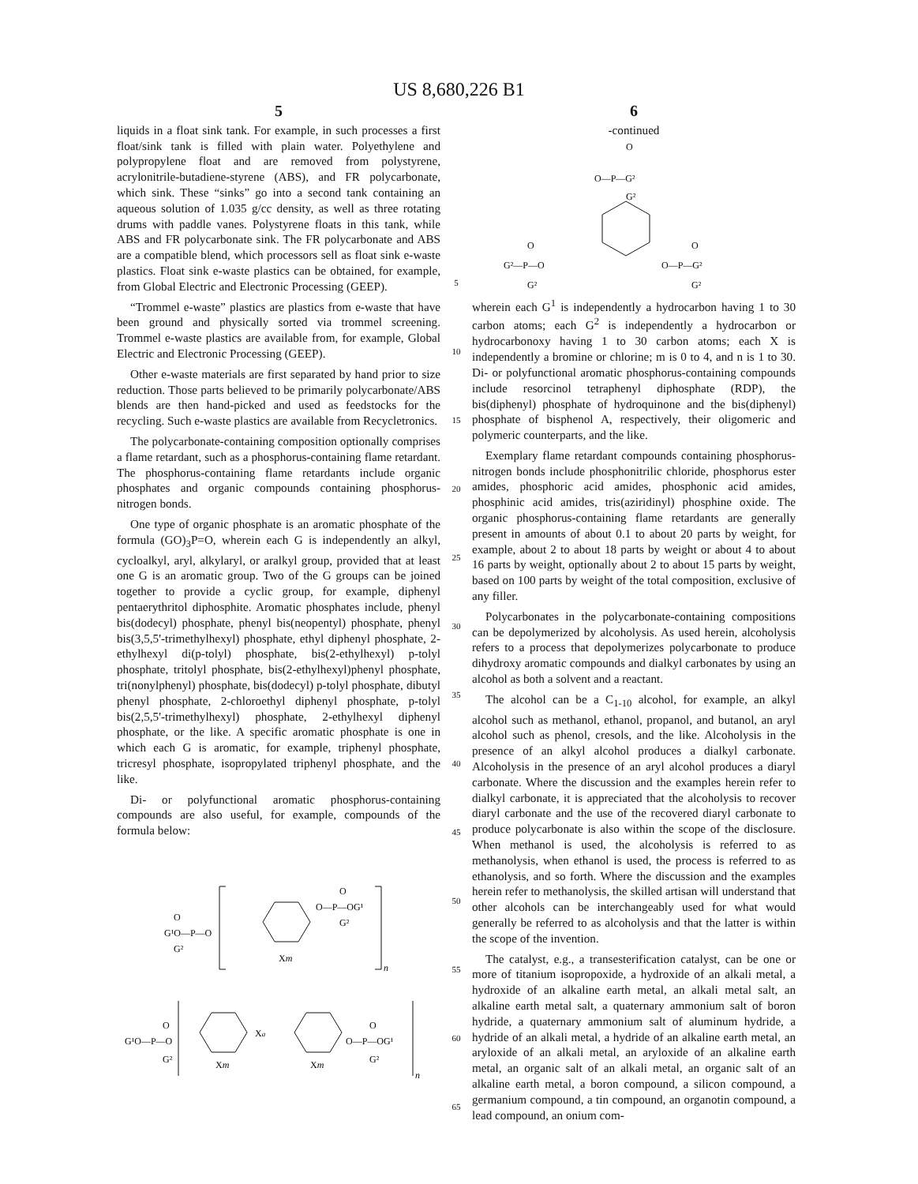US 8,680,226 B1
5
liquids in a float sink tank. For example, in such processes a first float/sink tank is filled with plain water. Polyethylene and polypropylene float and are removed from polystyrene, acrylonitrile-butadiene-styrene (ABS), and FR polycarbonate, which sink. These “sinks” go into a second tank containing an aqueous solution of 1.035 g/cc density, as well as three rotating drums with paddle vanes. Polystyrene floats in this tank, while ABS and FR polycarbonate sink. The FR polycarbonate and ABS are a compatible blend, which processors sell as float sink e-waste plastics. Float sink e-waste plastics can be obtained, for example, from Global Electric and Electronic Processing (GEEP).
“Trommel e-waste” plastics are plastics from e-waste that have been ground and physically sorted via trommel screening. Trommel e-waste plastics are available from, for example, Global Electric and Electronic Processing (GEEP).
Other e-waste materials are first separated by hand prior to size reduction. Those parts believed to be primarily polycarbonate/ABS blends are then hand-picked and used as feedstocks for the recycling. Such e-waste plastics are available from Recycletronics.
The polycarbonate-containing composition optionally comprises a flame retardant, such as a phosphorus-containing flame retardant. The phosphorus-containing flame retardants include organic phosphates and organic compounds containing phosphorus-nitrogen bonds.
One type of organic phosphate is an aromatic phosphate of the formula (GO)<sub>3</sub>P=O, wherein each G is independently an alkyl, cycloalkyl, aryl, alkylaryl, or aralkyl group, provided that at least one G is an aromatic group. Two of the G groups can be joined together to provide a cyclic group, for example, diphenyl pentaerythritol diphosphite. Aromatic phosphates include, phenyl bis(dodecyl) phosphate, phenyl bis(neopentyl) phosphate, phenyl bis(3,5,5'-trimethylhexyl) phosphate, ethyl diphenyl phosphate, 2-ethylhexyl di(p-tolyl) phosphate, bis(2-ethylhexyl) p-tolyl phosphate, tritolyl phosphate, bis(2-ethylhexyl)phenyl phosphate, tri(nonylphenyl) phosphate, bis(dodecyl) p-tolyl phosphate, dibutyl phenyl phosphate, 2-chloroethyl diphenyl phosphate, p-tolyl bis(2,5,5'-trimethylhexyl) phosphate, 2-ethylhexyl diphenyl phosphate, or the like. A specific aromatic phosphate is one in which each G is aromatic, for example, triphenyl phosphate, tricresyl phosphate, isopropylated triphenyl phosphate, and the like.
Di- or polyfunctional aromatic phosphorus-containing compounds are also useful, for example, compounds of the formula below:
G¹O—P—O
O
G²
O—P—OG¹
O
G²
Xm
n
G¹O—P—O
O
G²
Xa
O—P—OG¹
O
G²
Xm
Xm
n
5
10
15
20
25
30
35
40
45
50
55
60
65
6
-continued
O
O—P—G²
G²
G²—P—O
O
G²
O—P—G²
O
G²
wherein each G<sup>1</sup> is independently a hydrocarbon having 1 to 30 carbon atoms; each G<sup>2</sup> is independently a hydrocarbon or hydrocarbonoxy having 1 to 30 carbon atoms; each X is independently a bromine or chlorine; m is 0 to 4, and n is 1 to 30. Di- or polyfunctional aromatic phosphorus-containing compounds include resorcinol tetraphenyl diphosphate (RDP), the bis(diphenyl) phosphate of hydroquinone and the bis(diphenyl) phosphate of bisphenol A, respectively, their oligomeric and polymeric counterparts, and the like.
Exemplary flame retardant compounds containing phosphorus-nitrogen bonds include phosphonitrilic chloride, phosphorus ester amides, phosphoric acid amides, phosphonic acid amides, phosphinic acid amides, tris(aziridinyl) phosphine oxide. The organic phosphorus-containing flame retardants are generally present in amounts of about 0.1 to about 20 parts by weight, for example, about 2 to about 18 parts by weight or about 4 to about 16 parts by weight, optionally about 2 to about 15 parts by weight, based on 100 parts by weight of the total composition, exclusive of any filler.
Polycarbonates in the polycarbonate-containing compositions can be depolymerized by alcoholysis. As used herein, alcoholysis refers to a process that depolymerizes polycarbonate to produce dihydroxy aromatic compounds and dialkyl carbonates by using an alcohol as both a solvent and a reactant.
The alcohol can be a C<sub>1-10</sub> alcohol, for example, an alkyl alcohol such as methanol, ethanol, propanol, and butanol, an aryl alcohol such as phenol, cresols, and the like. Alcoholysis in the presence of an alkyl alcohol produces a dialkyl carbonate. Alcoholysis in the presence of an aryl alcohol produces a diaryl carbonate. Where the discussion and the examples herein refer to dialkyl carbonate, it is appreciated that the alcoholysis to recover diaryl carbonate and the use of the recovered diaryl carbonate to produce polycarbonate is also within the scope of the disclosure. When methanol is used, the alcoholysis is referred to as methanolysis, when ethanol is used, the process is referred to as ethanolysis, and so forth. Where the discussion and the examples herein refer to methanolysis, the skilled artisan will understand that other alcohols can be interchangeably used for what would generally be referred to as alcoholysis and that the latter is within the scope of the invention.
The catalyst, e.g., a transesterification catalyst, can be one or more of titanium isopropoxide, a hydroxide of an alkali metal, a hydroxide of an alkaline earth metal, an alkali metal salt, an alkaline earth metal salt, a quaternary ammonium salt of boron hydride, a quaternary ammonium salt of aluminum hydride, a hydride of an alkali metal, a hydride of an alkaline earth metal, an aryloxide of an alkali metal, an aryloxide of an alkaline earth metal, an organic salt of an alkali metal, an organic salt of an alkaline earth metal, a boron compound, a silicon compound, a germanium compound, a tin compound, an organotin compound, a lead compound, an onium com-